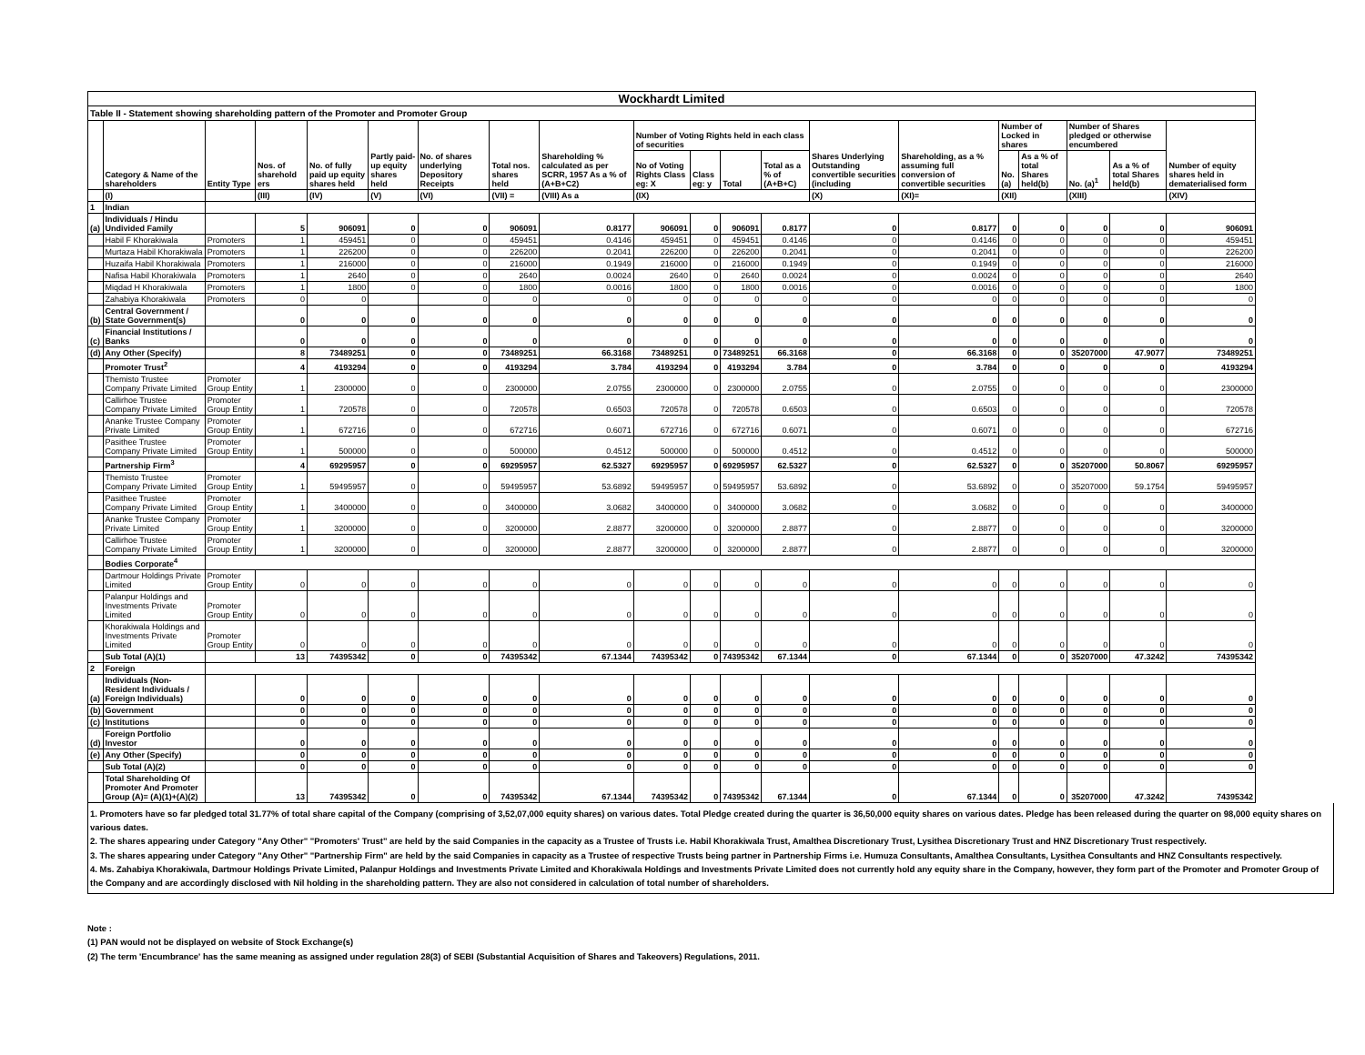Wockhardt Limited
Table II - Statement showing shareholding pattern of the Promoter and Promoter Group
| | Category & Name of the shareholders | Entity Type | Nos. of sharehold ers | No. of fully paid up equity shares held | Partly paid-up equity shares held | No. of shares underlying Depository Receipts | Total nos. shares held | Shareholding % calculated as per SCRR, 1957 As a % of (A+B+C2) | Number of Voting Rights held in each class of securities | | | | Shares Underlying Outstanding convertible securities (including | Shareholding, as a % assuming full conversion of convertible securities | Number of Locked in shares | | Number of Shares pledged or otherwise encumbered | | Number of equity shares held in dematerialised form |
| --- | --- | --- | --- | --- | --- | --- | --- | --- | --- | --- | --- | --- | --- | --- | --- | --- | --- | --- | --- |
| | | | | | | | | | No of Voting Rights Class eg: X | Class eg: y | Total | Total as a % of (A+B+C) | | | No. (a) | As a % of total Shares held(b) | No. (a)<sup>1</sup> | As a % of total Shares held(b) | |
| | (I) | | (III) | (IV) | (V) | (VI) | (VII) = | (VIII) As a | (IX) | | | | (X) | (XI)= | (XII) | | (XIII) | | (XIV) |
| 1 | Indian | | | | | | | | | | | | | | | | | | |
| (a) | Individuals / Hindu Undivided Family | | 5 | 906091 | 0 | 0 | 906091 | 0.8177 | 906091 | 0 | 906091 | 0.8177 | 0 | 0.8177 | 0 | 0 | 0 | 0 | 906091 |
| | Habil F Khorakiwala | Promoters | 1 | 459451 | 0 | 0 | 459451 | 0.4146 | 459451 | 0 | 459451 | 0.4146 | 0 | 0.4146 | 0 | 0 | 0 | 0 | 459451 |
| | Murtaza Habil Khorakiwala | Promoters | 1 | 226200 | 0 | 0 | 226200 | 0.2041 | 226200 | 0 | 226200 | 0.2041 | 0 | 0.2041 | 0 | 0 | 0 | 0 | 226200 |
| | Huzaifa Habil Khorakiwala | Promoters | 1 | 216000 | 0 | 0 | 216000 | 0.1949 | 216000 | 0 | 216000 | 0.1949 | 0 | 0.1949 | 0 | 0 | 0 | 0 | 216000 |
| | Nafisa Habil Khorakiwala | Promoters | 1 | 2640 | 0 | 0 | 2640 | 0.0024 | 2640 | 0 | 2640 | 0.0024 | 0 | 0.0024 | 0 | 0 | 0 | 0 | 2640 |
| | Miqdad H Khorakiwala | Promoters | 1 | 1800 | 0 | 0 | 1800 | 0.0016 | 1800 | 0 | 1800 | 0.0016 | 0 | 0.0016 | 0 | 0 | 0 | 0 | 1800 |
| | Zahabiya Khorakiwala | Promoters | 0 | 0 | | 0 | 0 | 0 | 0 | 0 | 0 | 0 | 0 | 0 | 0 | 0 | 0 | 0 | 0 |
| (b) | Central Government / State Government(s) | | 0 | 0 | 0 | 0 | 0 | 0 | 0 | 0 | 0 | 0 | 0 | 0 | 0 | 0 | 0 | 0 | 0 |
| (c) | Financial Institutions / Banks | | 0 | 0 | 0 | 0 | 0 | 0 | 0 | 0 | 0 | 0 | 0 | 0 | 0 | 0 | 0 | 0 | 0 |
| (d) | Any Other (Specify) | | 8 | 73489251 | 0 | 0 | 73489251 | 66.3168 | 73489251 | 0 | 73489251 | 66.3168 | 0 | 66.3168 | 0 | 0 | 35207000 | 47.9077 | 73489251 |
| | Promoter Trust<sup>2</sup> | | 4 | 4193294 | 0 | 0 | 4193294 | 3.784 | 4193294 | 0 | 4193294 | 3.784 | 0 | 3.784 | 0 | 0 | 0 | 0 | 4193294 |
| | Themisto Trustee Company Private Limited | Promoter Group Entity | 1 | 2300000 | 0 | 0 | 2300000 | 2.0755 | 2300000 | 0 | 2300000 | 2.0755 | 0 | 2.0755 | 0 | 0 | 0 | 0 | 2300000 |
| | Callirhoe Trustee Company Private Limited | Promoter Group Entity | 1 | 720578 | 0 | 0 | 720578 | 0.6503 | 720578 | 0 | 720578 | 0.6503 | 0 | 0.6503 | 0 | 0 | 0 | 0 | 720578 |
| | Ananke Trustee Company Private Limited | Promoter Group Entity | 1 | 672716 | 0 | 0 | 672716 | 0.6071 | 672716 | 0 | 672716 | 0.6071 | 0 | 0.6071 | 0 | 0 | 0 | 0 | 672716 |
| | Pasithee Trustee Company Private Limited | Promoter Group Entity | 1 | 500000 | 0 | 0 | 500000 | 0.4512 | 500000 | 0 | 500000 | 0.4512 | 0 | 0.4512 | 0 | 0 | 0 | 0 | 500000 |
| | Partnership Firm<sup>3</sup> | | 4 | 69295957 | 0 | 0 | 69295957 | 62.5327 | 69295957 | 0 | 69295957 | 62.5327 | 0 | 62.5327 | 0 | 0 | 35207000 | 50.8067 | 69295957 |
| | Themisto Trustee Company Private Limited | Promoter Group Entity | 1 | 59495957 | 0 | 0 | 59495957 | 53.6892 | 59495957 | 0 | 59495957 | 53.6892 | 0 | 53.6892 | 0 | 0 | 35207000 | 59.1754 | 59495957 |
| | Pasithee Trustee Company Private Limited | Promoter Group Entity | 1 | 3400000 | 0 | 0 | 3400000 | 3.0682 | 3400000 | 0 | 3400000 | 3.0682 | 0 | 3.0682 | 0 | 0 | 0 | 0 | 3400000 |
| | Ananke Trustee Company Private Limited | Promoter Group Entity | 1 | 3200000 | 0 | 0 | 3200000 | 2.8877 | 3200000 | 0 | 3200000 | 2.8877 | 0 | 2.8877 | 0 | 0 | 0 | 0 | 3200000 |
| | Callirhoe Trustee Company Private Limited | Promoter Group Entity | 1 | 3200000 | 0 | 0 | 3200000 | 2.8877 | 3200000 | 0 | 3200000 | 2.8877 | 0 | 2.8877 | 0 | 0 | 0 | 0 | 3200000 |
| | Bodies Corporate<sup>4</sup> | | | | | | | | | | | | | | | | | | |
| | Dartmour Holdings Private Limited | Promoter Group Entity | 0 | 0 | 0 | 0 | 0 | 0 | 0 | 0 | 0 | 0 | 0 | 0 | 0 | 0 | 0 | 0 | 0 |
| | Palanpur Holdings and Investments Private Limited | Promoter Group Entity | 0 | 0 | 0 | 0 | 0 | 0 | 0 | 0 | 0 | 0 | 0 | 0 | 0 | 0 | 0 | 0 | 0 |
| | Khorakiwala Holdings and Investments Private Limited | Promoter Group Entity | 0 | 0 | 0 | 0 | 0 | 0 | 0 | 0 | 0 | 0 | 0 | 0 | 0 | 0 | 0 | 0 | 0 |
| | Sub Total (A)(1) | | 13 | 74395342 | 0 | 0 | 74395342 | 67.1344 | 74395342 | 0 | 74395342 | 67.1344 | 0 | 67.1344 | 0 | 0 | 35207000 | 47.3242 | 74395342 |
| 2 | Foreign | | | | | | | | | | | | | | | | | | |
| (a) | Individuals (Non-Resident Individuals / Foreign Individuals) | | 0 | 0 | 0 | 0 | 0 | 0 | 0 | 0 | 0 | 0 | 0 | 0 | 0 | 0 | 0 | 0 | 0 |
| (b) | Government | | 0 | 0 | 0 | 0 | 0 | 0 | 0 | 0 | 0 | 0 | 0 | 0 | 0 | 0 | 0 | 0 | 0 |
| (c) | Institutions | | 0 | 0 | 0 | 0 | 0 | 0 | 0 | 0 | 0 | 0 | 0 | 0 | 0 | 0 | 0 | 0 | 0 |
| (d) | Foreign Portfolio Investor | | 0 | 0 | 0 | 0 | 0 | 0 | 0 | 0 | 0 | 0 | 0 | 0 | 0 | 0 | 0 | 0 | 0 |
| (e) | Any Other (Specify) | | 0 | 0 | 0 | 0 | 0 | 0 | 0 | 0 | 0 | 0 | 0 | 0 | 0 | 0 | 0 | 0 | 0 |
| | Sub Total (A)(2) | | 0 | 0 | 0 | 0 | 0 | 0 | 0 | 0 | 0 | 0 | 0 | 0 | 0 | 0 | 0 | 0 | 0 |
| | Total Shareholding Of Promoter And Promoter Group (A)= (A)(1)+(A)(2) | | 13 | 74395342 | 0 | 0 | 74395342 | 67.1344 | 74395342 | 0 | 74395342 | 67.1344 | 0 | 67.1344 | 0 | 0 | 35207000 | 47.3242 | 74395342 |
1. Promoters have so far pledged total 31.77% of total share capital of the Company (comprising of 3,52,07,000 equity shares) on various dates. Total Pledge created during the quarter is 36,50,000 equity shares on various dates. Pledge has been released during the quarter on 98,000 equity shares on various dates.
2. The shares appearing under Category "Any Other" "Promoters' Trust" are held by the said Companies in the capacity as a Trustee of Trusts i.e. Habil Khorakiwala Trust, Amalthea Discretionary Trust, Lysithea Discretionary Trust and HNZ Discretionary Trust respectively.
3. The shares appearing under Category "Any Other" "Partnership Firm" are held by the said Companies in capacity as a Trustee of respective Trusts being partner in Partnership Firms i.e. Humuza Consultants, Amalthea Consultants, Lysithea Consultants and HNZ Consultants respectively.
4. Ms. Zahabiya Khorakiwala, Dartmour Holdings Private Limited, Palanpur Holdings and Investments Private Limited and Khorakiwala Holdings and Investments Private Limited does not currently hold any equity share in the Company, however, they form part of the Promoter and Promoter Group of the Company and are accordingly disclosed with Nil holding in the shareholding pattern. They are also not considered in calculation of total number of shareholders.
Note :
(1) PAN would not be displayed on website of Stock Exchange(s)
(2) The term 'Encumbrance' has the same meaning as assigned under regulation 28(3) of SEBI (Substantial Acquisition of Shares and Takeovers) Regulations, 2011.